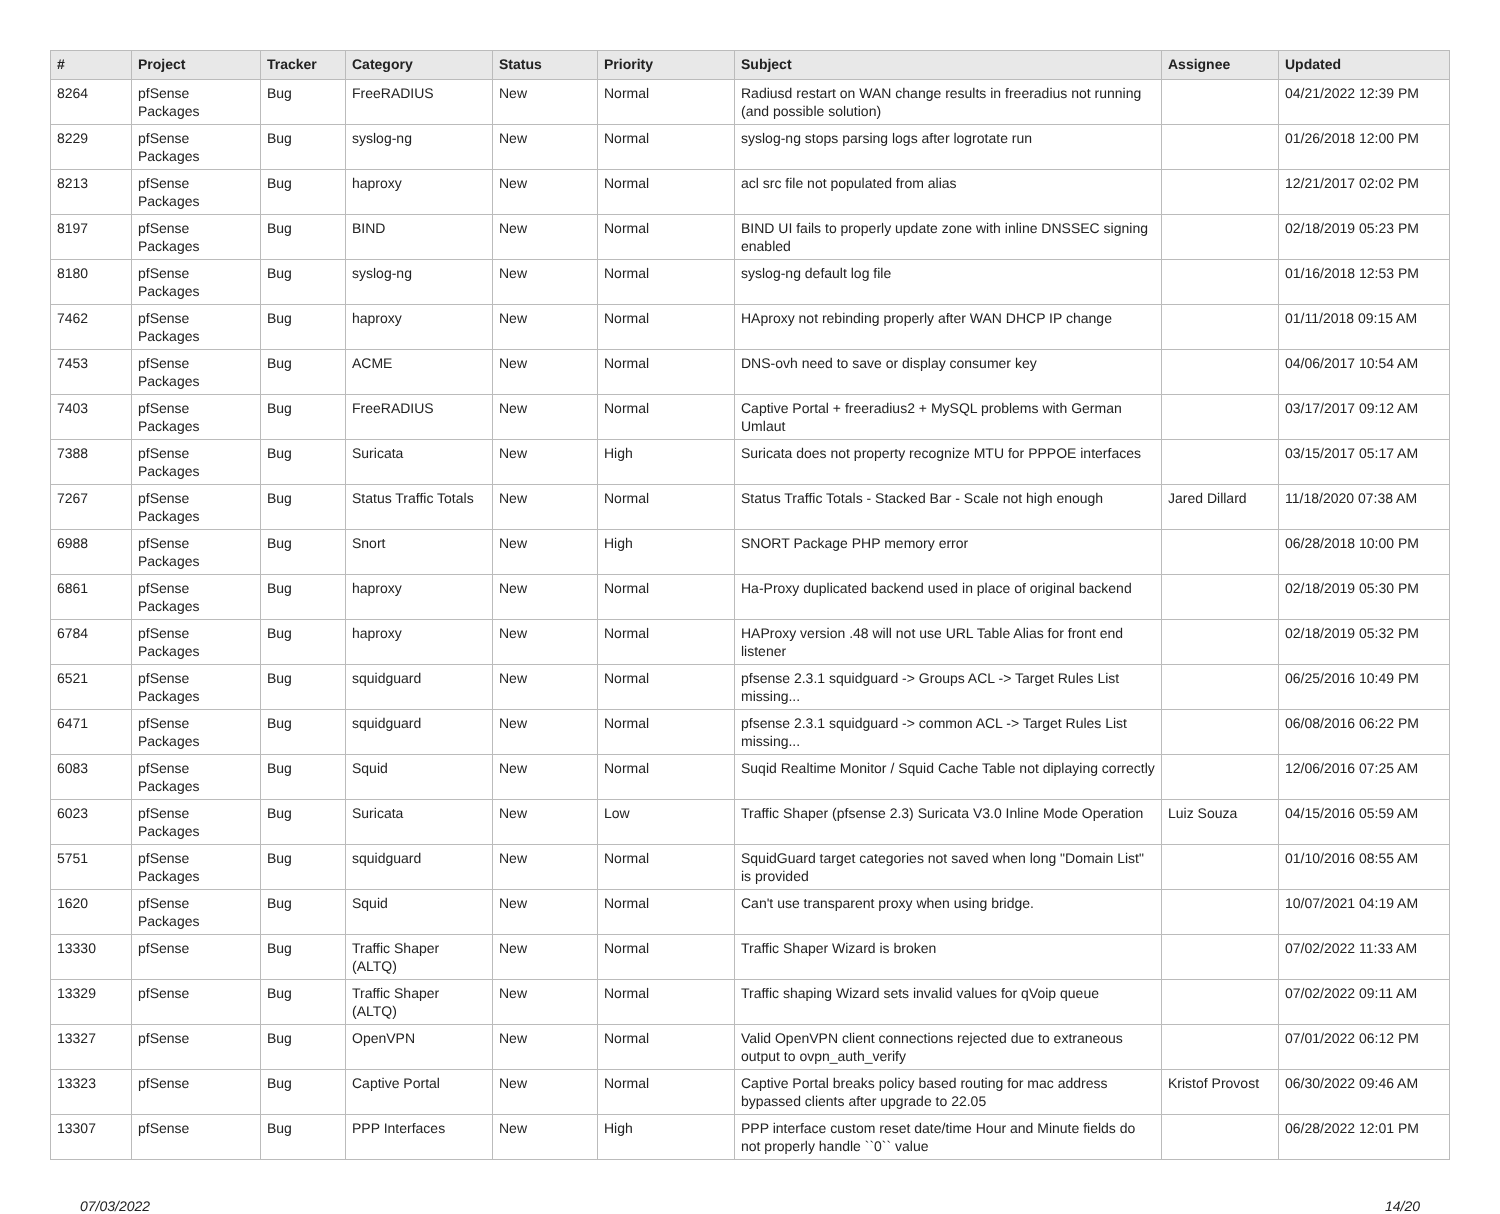| # | Project | Tracker | Category | Status | Priority | Subject | Assignee | Updated |
| --- | --- | --- | --- | --- | --- | --- | --- | --- |
| 8264 | pfSense Packages | Bug | FreeRADIUS | New | Normal | Radiusd restart on WAN change results in freeradius not running (and possible solution) | | 04/21/2022 12:39 PM |
| 8229 | pfSense Packages | Bug | syslog-ng | New | Normal | syslog-ng stops parsing logs after logrotate run | | 01/26/2018 12:00 PM |
| 8213 | pfSense Packages | Bug | haproxy | New | Normal | acl src file not populated from alias | | 12/21/2017 02:02 PM |
| 8197 | pfSense Packages | Bug | BIND | New | Normal | BIND UI fails to properly update zone with inline DNSSEC signing enabled | | 02/18/2019 05:23 PM |
| 8180 | pfSense Packages | Bug | syslog-ng | New | Normal | syslog-ng default log file | | 01/16/2018 12:53 PM |
| 7462 | pfSense Packages | Bug | haproxy | New | Normal | HAproxy not rebinding properly after WAN DHCP IP change | | 01/11/2018 09:15 AM |
| 7453 | pfSense Packages | Bug | ACME | New | Normal | DNS-ovh need to save or display consumer key | | 04/06/2017 10:54 AM |
| 7403 | pfSense Packages | Bug | FreeRADIUS | New | Normal | Captive Portal + freeradius2 + MySQL problems with German Umlaut | | 03/17/2017 09:12 AM |
| 7388 | pfSense Packages | Bug | Suricata | New | High | Suricata does not property recognize MTU for PPPOE interfaces | | 03/15/2017 05:17 AM |
| 7267 | pfSense Packages | Bug | Status Traffic Totals | New | Normal | Status Traffic Totals - Stacked Bar - Scale not high enough | Jared Dillard | 11/18/2020 07:38 AM |
| 6988 | pfSense Packages | Bug | Snort | New | High | SNORT Package PHP memory error | | 06/28/2018 10:00 PM |
| 6861 | pfSense Packages | Bug | haproxy | New | Normal | Ha-Proxy duplicated backend used in place of original backend | | 02/18/2019 05:30 PM |
| 6784 | pfSense Packages | Bug | haproxy | New | Normal | HAProxy version .48 will not use URL Table Alias for front end listener | | 02/18/2019 05:32 PM |
| 6521 | pfSense Packages | Bug | squidguard | New | Normal | pfsense 2.3.1 squidguard -> Groups ACL -> Target Rules List missing... | | 06/25/2016 10:49 PM |
| 6471 | pfSense Packages | Bug | squidguard | New | Normal | pfsense 2.3.1 squidguard -> common ACL -> Target Rules List missing... | | 06/08/2016 06:22 PM |
| 6083 | pfSense Packages | Bug | Squid | New | Normal | Suqid Realtime Monitor / Squid Cache Table not diplaying correctly | | 12/06/2016 07:25 AM |
| 6023 | pfSense Packages | Bug | Suricata | New | Low | Traffic Shaper (pfsense 2.3) Suricata V3.0 Inline Mode Operation | Luiz Souza | 04/15/2016 05:59 AM |
| 5751 | pfSense Packages | Bug | squidguard | New | Normal | SquidGuard target categories not saved when long "Domain List" is provided | | 01/10/2016 08:55 AM |
| 1620 | pfSense Packages | Bug | Squid | New | Normal | Can't use transparent proxy when using bridge. | | 10/07/2021 04:19 AM |
| 13330 | pfSense | Bug | Traffic Shaper (ALTQ) | New | Normal | Traffic Shaper Wizard is broken | | 07/02/2022 11:33 AM |
| 13329 | pfSense | Bug | Traffic Shaper (ALTQ) | New | Normal | Traffic shaping Wizard sets invalid values for qVoip queue | | 07/02/2022 09:11 AM |
| 13327 | pfSense | Bug | OpenVPN | New | Normal | Valid OpenVPN client connections rejected due to extraneous output to ovpn_auth_verify | | 07/01/2022 06:12 PM |
| 13323 | pfSense | Bug | Captive Portal | New | Normal | Captive Portal breaks policy based routing for mac address bypassed clients after upgrade to 22.05 | Kristof Provost | 06/30/2022 09:46 AM |
| 13307 | pfSense | Bug | PPP Interfaces | New | High | PPP interface custom reset date/time Hour and Minute fields do not properly handle ``0`` value | | 06/28/2022 12:01 PM |
07/03/2022 14/20